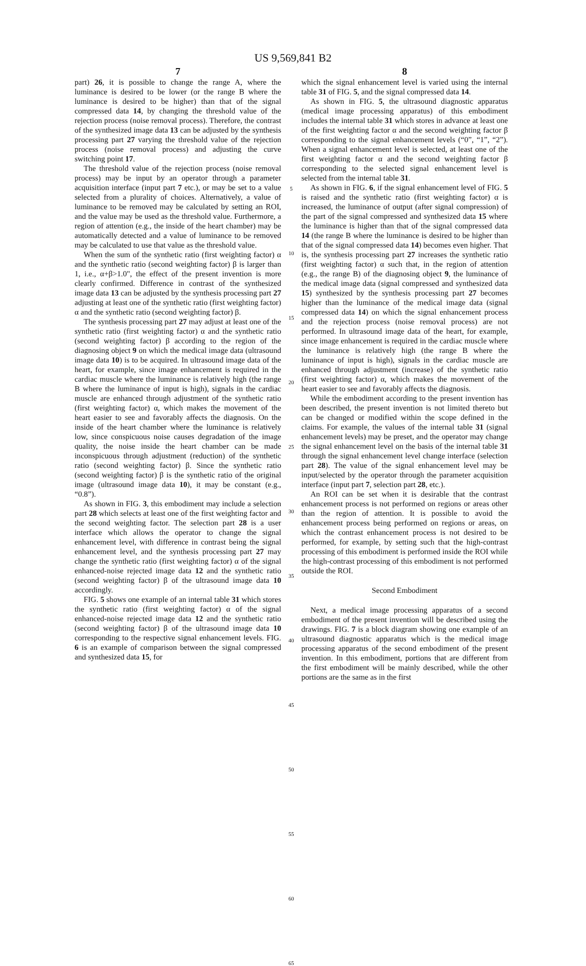US 9,569,841 B2
7
part) 26, it is possible to change the range A, where the luminance is desired to be lower (or the range B where the luminance is desired to be higher) than that of the signal compressed data 14, by changing the threshold value of the rejection process (noise removal process). Therefore, the contrast of the synthesized image data 13 can be adjusted by the synthesis processing part 27 varying the threshold value of the rejection process (noise removal process) and adjusting the curve switching point 17.
The threshold value of the rejection process (noise removal process) may be input by an operator through a parameter acquisition interface (input part 7 etc.), or may be set to a value selected from a plurality of choices. Alternatively, a value of luminance to be removed may be calculated by setting an ROI, and the value may be used as the threshold value. Furthermore, a region of attention (e.g., the inside of the heart chamber) may be automatically detected and a value of luminance to be removed may be calculated to use that value as the threshold value.
When the sum of the synthetic ratio (first weighting factor) α and the synthetic ratio (second weighting factor) β is larger than 1, i.e., α+β>1.0", the effect of the present invention is more clearly confirmed. Difference in contrast of the synthesized image data 13 can be adjusted by the synthesis processing part 27 adjusting at least one of the synthetic ratio (first weighting factor) α and the synthetic ratio (second weighting factor) β.
The synthesis processing part 27 may adjust at least one of the synthetic ratio (first weighting factor) α and the synthetic ratio (second weighting factor) β according to the region of the diagnosing object 9 on which the medical image data (ultrasound image data 10) is to be acquired. In ultrasound image data of the heart, for example, since image enhancement is required in the cardiac muscle where the luminance is relatively high (the range B where the luminance of input is high), signals in the cardiac muscle are enhanced through adjustment of the synthetic ratio (first weighting factor) α, which makes the movement of the heart easier to see and favorably affects the diagnosis. On the inside of the heart chamber where the luminance is relatively low, since conspicuous noise causes degradation of the image quality, the noise inside the heart chamber can be made inconspicuous through adjustment (reduction) of the synthetic ratio (second weighting factor) β. Since the synthetic ratio (second weighting factor) β is the synthetic ratio of the original image (ultrasound image data 10), it may be constant (e.g., “0.8”).
As shown in FIG. 3, this embodiment may include a selection part 28 which selects at least one of the first weighting factor and the second weighting factor. The selection part 28 is a user interface which allows the operator to change the signal enhancement level, with difference in contrast being the signal enhancement level, and the synthesis processing part 27 may change the synthetic ratio (first weighting factor) α of the signal enhanced-noise rejected image data 12 and the synthetic ratio (second weighting factor) β of the ultrasound image data 10 accordingly.
FIG. 5 shows one example of an internal table 31 which stores the synthetic ratio (first weighting factor) α of the signal enhanced-noise rejected image data 12 and the synthetic ratio (second weighting factor) β of the ultrasound image data 10 corresponding to the respective signal enhancement levels. FIG. 6 is an example of comparison between the signal compressed and synthesized data 15, for
5
10
15
20
25
30
35
40
45
50
55
60
65
8
which the signal enhancement level is varied using the internal table 31 of FIG. 5, and the signal compressed data 14.
As shown in FIG. 5, the ultrasound diagnostic apparatus (medical image processing apparatus) of this embodiment includes the internal table 31 which stores in advance at least one of the first weighting factor α and the second weighting factor β corresponding to the signal enhancement levels (“0”, “1”, “2”). When a signal enhancement level is selected, at least one of the first weighting factor α and the second weighting factor β corresponding to the selected signal enhancement level is selected from the internal table 31.
As shown in FIG. 6, if the signal enhancement level of FIG. 5 is raised and the synthetic ratio (first weighting factor) α is increased, the luminance of output (after signal compression) of the part of the signal compressed and synthesized data 15 where the luminance is higher than that of the signal compressed data 14 (the range B where the luminance is desired to be higher than that of the signal compressed data 14) becomes even higher. That is, the synthesis processing part 27 increases the synthetic ratio (first weighting factor) α such that, in the region of attention (e.g., the range B) of the diagnosing object 9, the luminance of the medical image data (signal compressed and synthesized data 15) synthesized by the synthesis processing part 27 becomes higher than the luminance of the medical image data (signal compressed data 14) on which the signal enhancement process and the rejection process (noise removal process) are not performed. In ultrasound image data of the heart, for example, since image enhancement is required in the cardiac muscle where the luminance is relatively high (the range B where the luminance of input is high), signals in the cardiac muscle are enhanced through adjustment (increase) of the synthetic ratio (first weighting factor) α, which makes the movement of the heart easier to see and favorably affects the diagnosis.
While the embodiment according to the present invention has been described, the present invention is not limited thereto but can be changed or modified within the scope defined in the claims. For example, the values of the internal table 31 (signal enhancement levels) may be preset, and the operator may change the signal enhancement level on the basis of the internal table 31 through the signal enhancement level change interface (selection part 28). The value of the signal enhancement level may be input/selected by the operator through the parameter acquisition interface (input part 7, selection part 28, etc.).
An ROI can be set when it is desirable that the contrast enhancement process is not performed on regions or areas other than the region of attention. It is possible to avoid the enhancement process being performed on regions or areas, on which the contrast enhancement process is not desired to be performed, for example, by setting such that the high-contrast processing of this embodiment is performed inside the ROI while the high-contrast processing of this embodiment is not performed outside the ROI.
Second Embodiment
Next, a medical image processing apparatus of a second embodiment of the present invention will be described using the drawings. FIG. 7 is a block diagram showing one example of an ultrasound diagnostic apparatus which is the medical image processing apparatus of the second embodiment of the present invention. In this embodiment, portions that are different from the first embodiment will be mainly described, while the other portions are the same as in the first